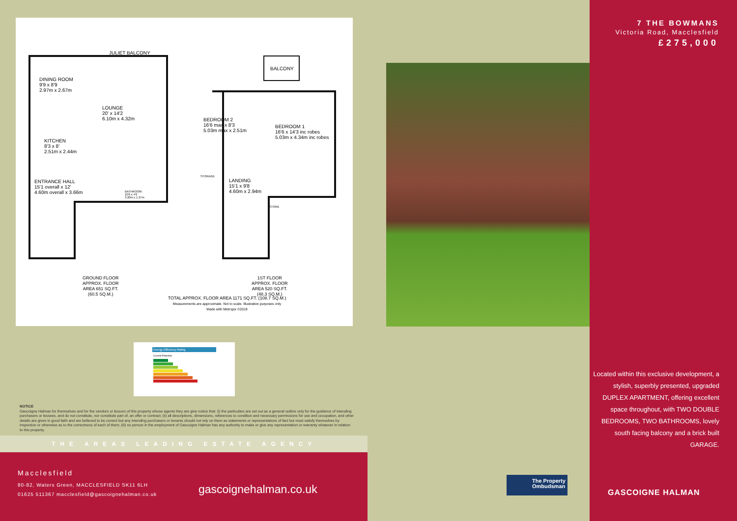JULIET BALCONY
DINING ROOM
9'9 x 8'9
2.97m x 2.67m
LOUNGE
20' x 14'2
6.10m x 4.32m
KITCHEN
8'3 x 8'
2.51m x 2.44m
ENTRANCE HALL
15'1 overall x 12'
4.60m overall x 3.66m
BATHROOM
10'6 x 4'6
3.20m x 1.37m
BALCONY
BEDROOM 2
16'6 max x 8'3
5.03m max x 2.51m
BEDROOM 1
16'6 x 14'3 inc robes
5.03m x 4.34m inc robes
STORAGE
LANDING
15'1 x 9'8
4.60m x 2.94m
STORE
GROUND FLOOR
APPROX. FLOOR
AREA 651 SQ.FT.
(60.5 SQ.M.)
1ST FLOOR
APPROX. FLOOR
AREA 520 SQ.FT.
(48.3 SQ.M.)
TOTAL APPROX. FLOOR AREA 1171 SQ.FT. (108.7 SQ.M.)
Measurements are approximate. Not to scale. Illustrative purposes only
Made with Metropix ©2019
Energy Efficiency Rating
Current Potential
NOTICE
Gascoigne Halman for themselves and for the vendors or lessors of this property whose agents they are give notice that: (i) the particulars are set out as a general outline only for the guidance of intending purchasers or lessees, and do not constitute, nor constitute part of, an offer or contract; (ii) all descriptions, dimensions, references to condition and necessary permissions for use and occupation, and other details are given in good faith and are believed to be correct but any intending purchasers or tenants should not rely on them as statements or representations of fact but must satisfy themselves by inspection or otherwise as to the correctness of each of them; (iii) no person in the employment of Gascoigne Halman has any authority to make or give any representation or warranty whatever in relation to this property.
THE AREAS LEADING ESTATE AGENCY
Macclesfield
80-82, Waters Green, MACCLESFIELD SK11 6LH
01625 511367 macclesfield@gascoignehalman.co.uk
gascoignehalman.co.uk
The Property Ombudsman
7 THE BOWMANS
Victoria Road, Macclesfield
£275,000
Located within this exclusive development, a stylish, superbly presented, upgraded DUPLEX APARTMENT, offering excellent space throughout, with TWO DOUBLE BEDROOMS, TWO BATHROOMS, lovely south facing balcony and a brick built GARAGE.
GASCOIGNE HALMAN